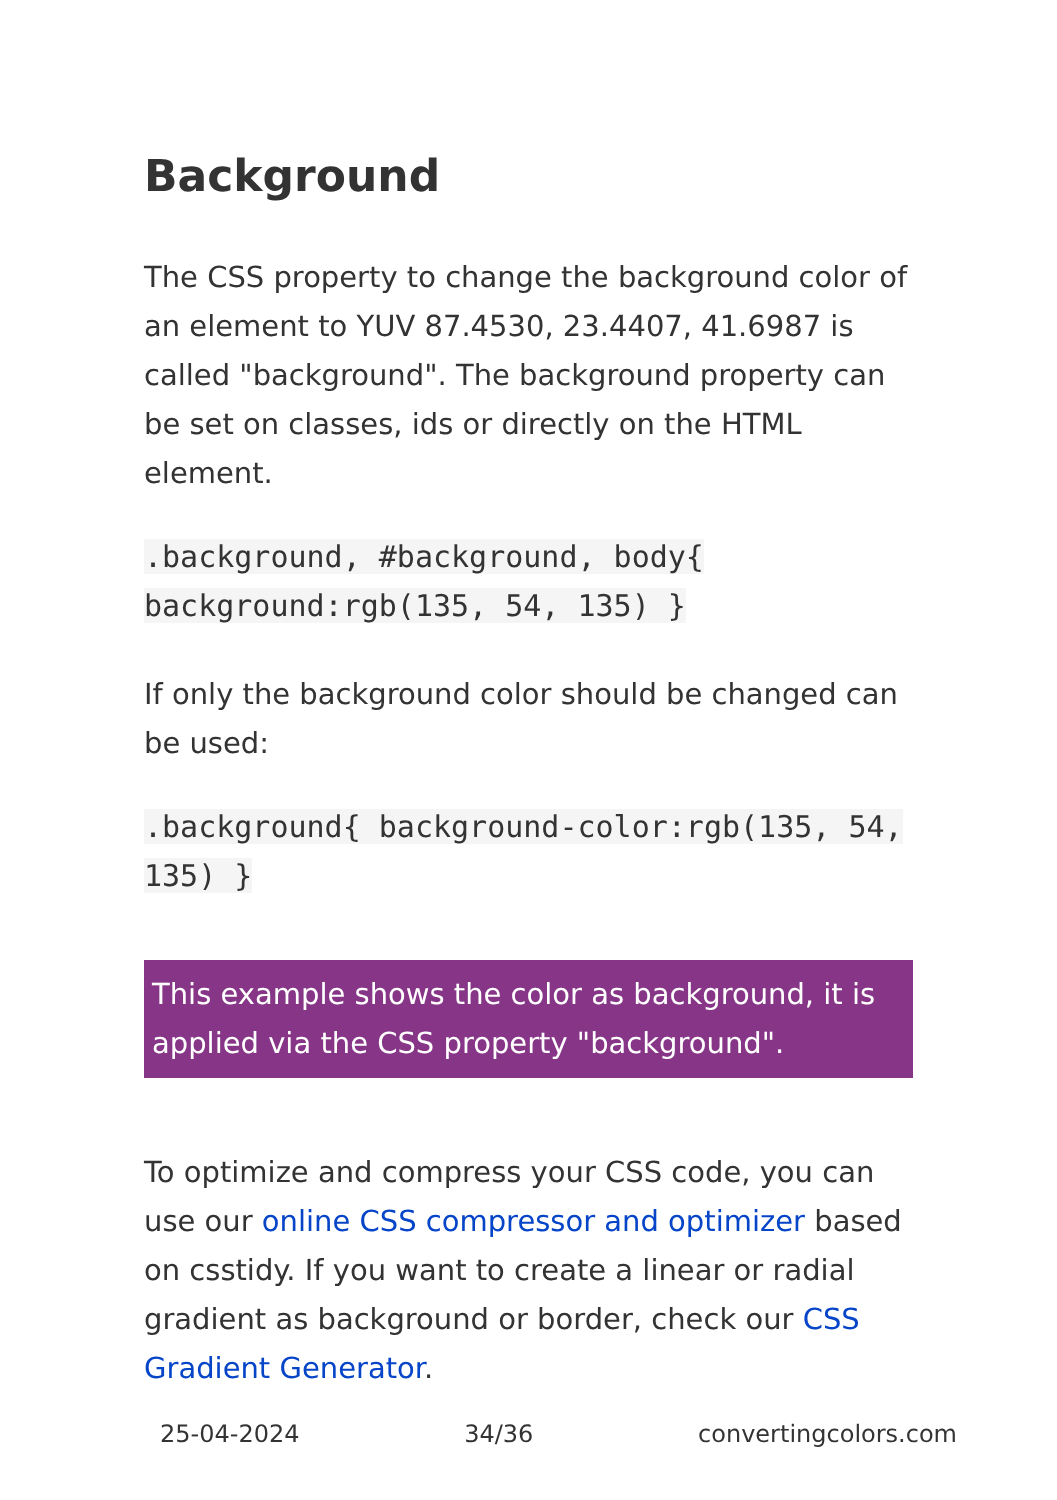Background
The CSS property to change the background color of an element to YUV 87.4530, 23.4407, 41.6987 is called "background". The background property can be set on classes, ids or directly on the HTML element.
.background, #background, body{ background:rgb(135, 54, 135) }
If only the background color should be changed can be used:
.background{ background-color:rgb(135, 54, 135) }
This example shows the color as background, it is applied via the CSS property "background".
To optimize and compress your CSS code, you can use our online CSS compressor and optimizer based on csstidy. If you want to create a linear or radial gradient as background or border, check our CSS Gradient Generator.
25-04-2024 34/36 convertingcolors.com